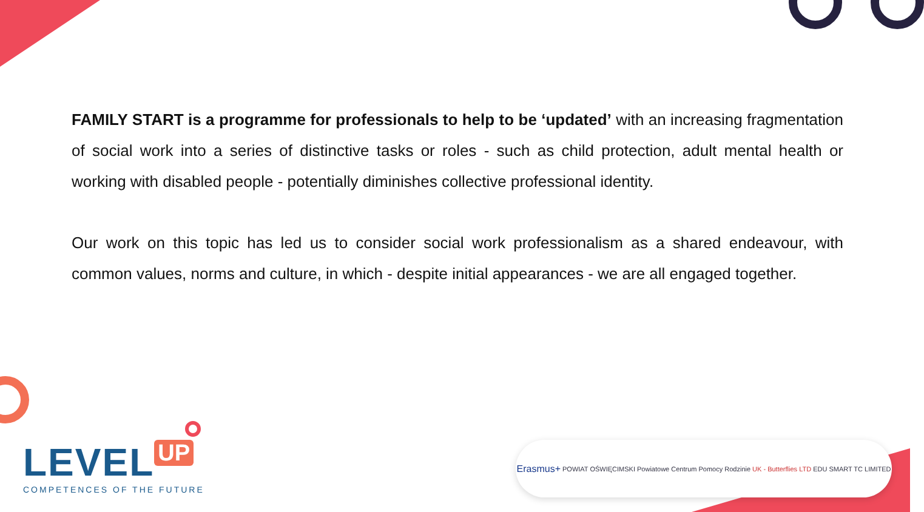FAMILY START is a programme for professionals to help to be ‘updated’ with an increasing fragmentation of social work into a series of distinctive tasks or roles - such as child protection, adult mental health or working with disabled people - potentially diminishes collective professional identity.
Our work on this topic has led us to consider social work professionalism as a shared endeavour, with common values, norms and culture, in which - despite initial appearances - we are all engaged together.
LEVEL UP
COMPETENCES OF THE FUTURE
Erasmus+ POWIAT OŚWIĘCIMSKI Powiatowe Centrum Pomocy Rodzinie UK - Butterflies LTD EDU SMART TC LIMITED